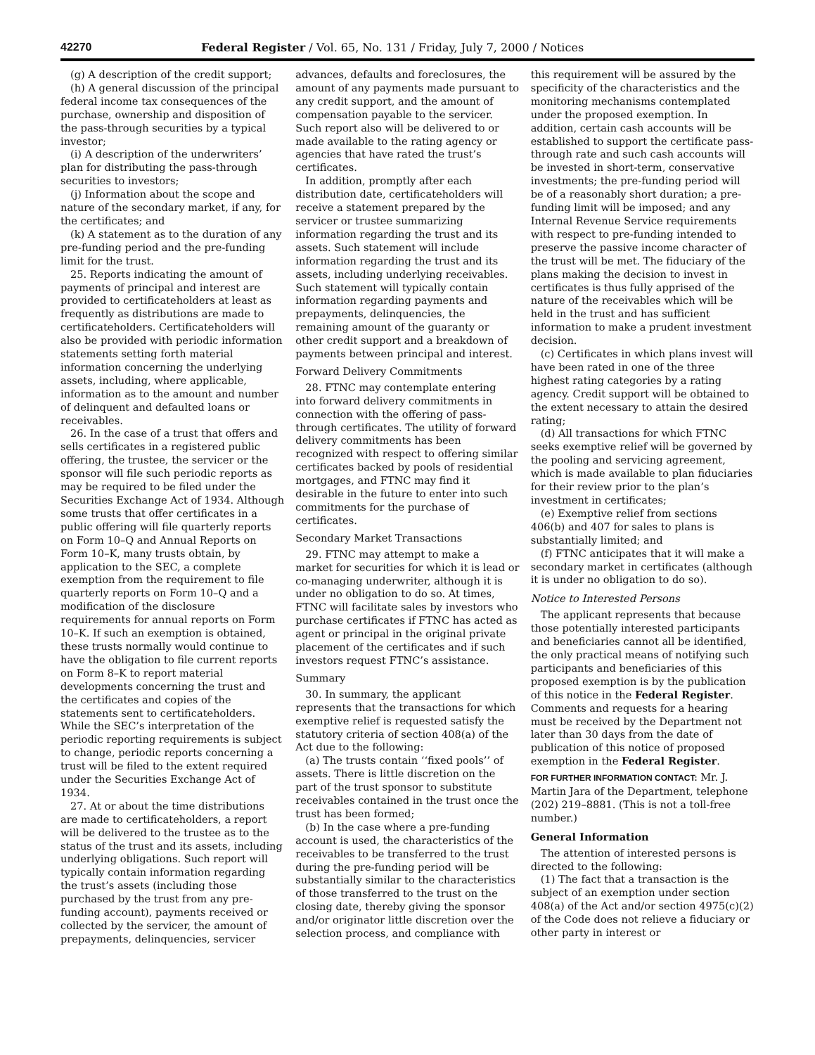42270 Federal Register / Vol. 65, No. 131 / Friday, July 7, 2000 / Notices
(g) A description of the credit support;
(h) A general discussion of the principal federal income tax consequences of the purchase, ownership and disposition of the pass-through securities by a typical investor;
(i) A description of the underwriters’ plan for distributing the pass-through securities to investors;
(j) Information about the scope and nature of the secondary market, if any, for the certificates; and
(k) A statement as to the duration of any pre-funding period and the pre-funding limit for the trust.
25. Reports indicating the amount of payments of principal and interest are provided to certificateholders at least as frequently as distributions are made to certificateholders. Certificateholders will also be provided with periodic information statements setting forth material information concerning the underlying assets, including, where applicable, information as to the amount and number of delinquent and defaulted loans or receivables.
26. In the case of a trust that offers and sells certificates in a registered public offering, the trustee, the servicer or the sponsor will file such periodic reports as may be required to be filed under the Securities Exchange Act of 1934. Although some trusts that offer certificates in a public offering will file quarterly reports on Form 10–Q and Annual Reports on Form 10–K, many trusts obtain, by application to the SEC, a complete exemption from the requirement to file quarterly reports on Form 10–Q and a modification of the disclosure requirements for annual reports on Form 10–K. If such an exemption is obtained, these trusts normally would continue to have the obligation to file current reports on Form 8–K to report material developments concerning the trust and the certificates and copies of the statements sent to certificateholders. While the SEC’s interpretation of the periodic reporting requirements is subject to change, periodic reports concerning a trust will be filed to the extent required under the Securities Exchange Act of 1934.
27. At or about the time distributions are made to certificateholders, a report will be delivered to the trustee as to the status of the trust and its assets, including underlying obligations. Such report will typically contain information regarding the trust’s assets (including those purchased by the trust from any pre-funding account), payments received or collected by the servicer, the amount of prepayments, delinquencies, servicer advances, defaults and foreclosures, the amount of any payments made pursuant to any credit support, and the amount of compensation payable to the servicer. Such report also will be delivered to or made available to the rating agency or agencies that have rated the trust’s certificates.
In addition, promptly after each distribution date, certificateholders will receive a statement prepared by the servicer or trustee summarizing information regarding the trust and its assets. Such statement will include information regarding the trust and its assets, including underlying receivables. Such statement will typically contain information regarding payments and prepayments, delinquencies, the remaining amount of the guaranty or other credit support and a breakdown of payments between principal and interest.
Forward Delivery Commitments
28. FTNC may contemplate entering into forward delivery commitments in connection with the offering of pass-through certificates. The utility of forward delivery commitments has been recognized with respect to offering similar certificates backed by pools of residential mortgages, and FTNC may find it desirable in the future to enter into such commitments for the purchase of certificates.
Secondary Market Transactions
29. FTNC may attempt to make a market for securities for which it is lead or co-managing underwriter, although it is under no obligation to do so. At times, FTNC will facilitate sales by investors who purchase certificates if FTNC has acted as agent or principal in the original private placement of the certificates and if such investors request FTNC’s assistance.
Summary
30. In summary, the applicant represents that the transactions for which exemptive relief is requested satisfy the statutory criteria of section 408(a) of the Act due to the following:
(a) The trusts contain ‘‘fixed pools’’ of assets. There is little discretion on the part of the trust sponsor to substitute receivables contained in the trust once the trust has been formed;
(b) In the case where a pre-funding account is used, the characteristics of the receivables to be transferred to the trust during the pre-funding period will be substantially similar to the characteristics of those transferred to the trust on the closing date, thereby giving the sponsor and/or originator little discretion over the selection process, and compliance with this requirement will be assured by the specificity of the characteristics and the monitoring mechanisms contemplated under the proposed exemption. In addition, certain cash accounts will be established to support the certificate pass-through rate and such cash accounts will be invested in short-term, conservative investments; the pre-funding period will be of a reasonably short duration; a pre-funding limit will be imposed; and any Internal Revenue Service requirements with respect to pre-funding intended to preserve the passive income character of the trust will be met. The fiduciary of the plans making the decision to invest in certificates is thus fully apprised of the nature of the receivables which will be held in the trust and has sufficient information to make a prudent investment decision.
(c) Certificates in which plans invest will have been rated in one of the three highest rating categories by a rating agency. Credit support will be obtained to the extent necessary to attain the desired rating;
(d) All transactions for which FTNC seeks exemptive relief will be governed by the pooling and servicing agreement, which is made available to plan fiduciaries for their review prior to the plan’s investment in certificates;
(e) Exemptive relief from sections 406(b) and 407 for sales to plans is substantially limited; and
(f) FTNC anticipates that it will make a secondary market in certificates (although it is under no obligation to do so).
Notice to Interested Persons
The applicant represents that because those potentially interested participants and beneficiaries cannot all be identified, the only practical means of notifying such participants and beneficiaries of this proposed exemption is by the publication of this notice in the Federal Register. Comments and requests for a hearing must be received by the Department not later than 30 days from the date of publication of this notice of proposed exemption in the Federal Register.
FOR FURTHER INFORMATION CONTACT: Mr. J. Martin Jara of the Department, telephone (202) 219–8881. (This is not a toll-free number.)
General Information
The attention of interested persons is directed to the following:
(1) The fact that a transaction is the subject of an exemption under section 408(a) of the Act and/or section 4975(c)(2) of the Code does not relieve a fiduciary or other party in interest or